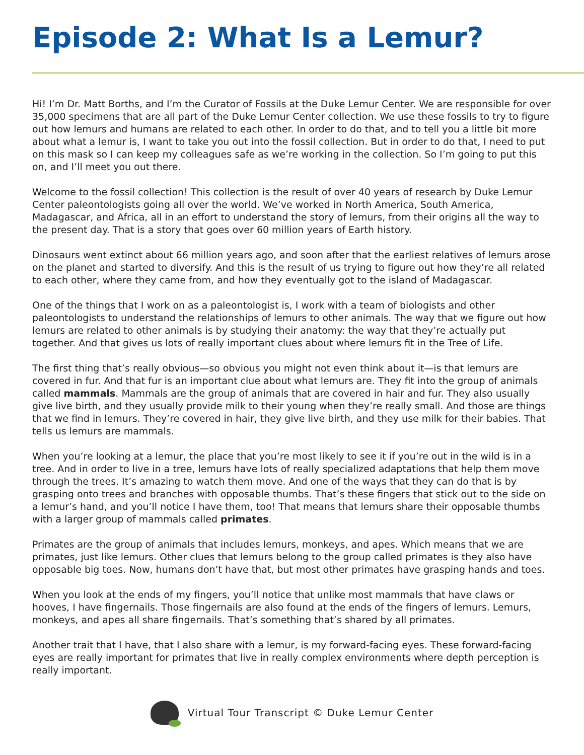Episode 2: What Is a Lemur?
Hi! I’m Dr. Matt Borths, and I’m the Curator of Fossils at the Duke Lemur Center. We are responsible for over 35,000 specimens that are all part of the Duke Lemur Center collection. We use these fossils to try to figure out how lemurs and humans are related to each other. In order to do that, and to tell you a little bit more about what a lemur is, I want to take you out into the fossil collection. But in order to do that, I need to put on this mask so I can keep my colleagues safe as we’re working in the collection. So I’m going to put this on, and I’ll meet you out there.
Welcome to the fossil collection! This collection is the result of over 40 years of research by Duke Lemur Center paleontologists going all over the world. We’ve worked in North America, South America, Madagascar, and Africa, all in an effort to understand the story of lemurs, from their origins all the way to the present day. That is a story that goes over 60 million years of Earth history.
Dinosaurs went extinct about 66 million years ago, and soon after that the earliest relatives of lemurs arose on the planet and started to diversify. And this is the result of us trying to figure out how they’re all related to each other, where they came from, and how they eventually got to the island of Madagascar.
One of the things that I work on as a paleontologist is, I work with a team of biologists and other paleontologists to understand the relationships of lemurs to other animals. The way that we figure out how lemurs are related to other animals is by studying their anatomy: the way that they’re actually put together. And that gives us lots of really important clues about where lemurs fit in the Tree of Life.
The first thing that’s really obvious—so obvious you might not even think about it—is that lemurs are covered in fur. And that fur is an important clue about what lemurs are. They fit into the group of animals called mammals. Mammals are the group of animals that are covered in hair and fur. They also usually give live birth, and they usually provide milk to their young when they’re really small. And those are things that we find in lemurs. They’re covered in hair, they give live birth, and they use milk for their babies. That tells us lemurs are mammals.
When you’re looking at a lemur, the place that you’re most likely to see it if you’re out in the wild is in a tree. And in order to live in a tree, lemurs have lots of really specialized adaptations that help them move through the trees. It’s amazing to watch them move. And one of the ways that they can do that is by grasping onto trees and branches with opposable thumbs. That’s these fingers that stick out to the side on a lemur’s hand, and you’ll notice I have them, too! That means that lemurs share their opposable thumbs with a larger group of mammals called primates.
Primates are the group of animals that includes lemurs, monkeys, and apes. Which means that we are primates, just like lemurs. Other clues that lemurs belong to the group called primates is they also have opposable big toes. Now, humans don’t have that, but most other primates have grasping hands and toes.
When you look at the ends of my fingers, you’ll notice that unlike most mammals that have claws or hooves, I have fingernails. Those fingernails are also found at the ends of the fingers of lemurs. Lemurs, monkeys, and apes all share fingernails. That’s something that’s shared by all primates.
Another trait that I have, that I also share with a lemur, is my forward-facing eyes. These forward-facing eyes are really important for primates that live in really complex environments where depth perception is really important.
Virtual Tour Transcript © Duke Lemur Center